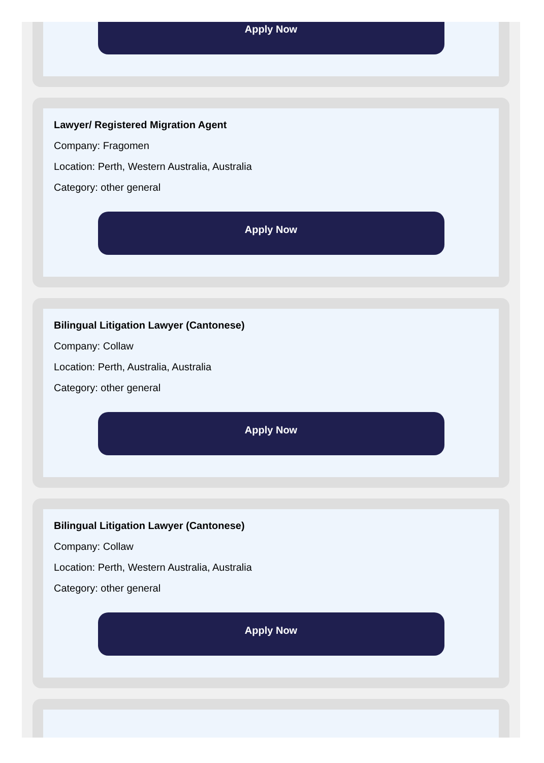Apply Now
Lawyer/ Registered Migration Agent
Company: Fragomen
Location: Perth, Western Australia, Australia
Category: other general
Apply Now
Bilingual Litigation Lawyer (Cantonese)
Company: Collaw
Location: Perth, Australia, Australia
Category: other general
Apply Now
Bilingual Litigation Lawyer (Cantonese)
Company: Collaw
Location: Perth, Western Australia, Australia
Category: other general
Apply Now